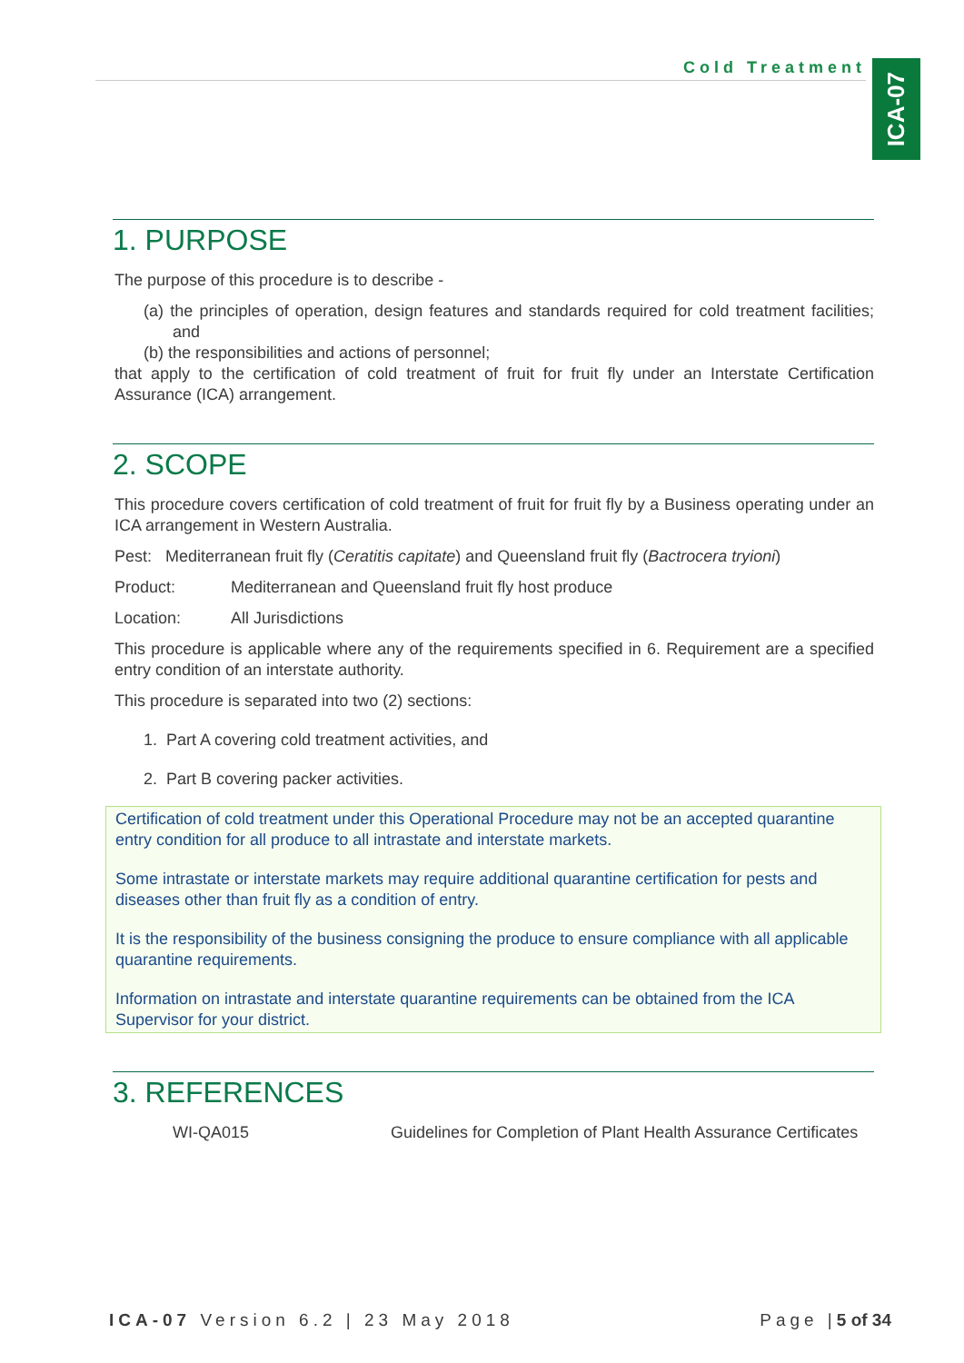Cold Treatment
ICA-07
1. PURPOSE
The purpose of this procedure is to describe -
(a) the principles of operation, design features and standards required for cold treatment facilities; and
(b) the responsibilities and actions of personnel;
that apply to the certification of cold treatment of fruit for fruit fly under an Interstate Certification Assurance (ICA) arrangement.
2. SCOPE
This procedure covers certification of cold treatment of fruit for fruit fly by a Business operating under an ICA arrangement in Western Australia.
Pest: Mediterranean fruit fly (Ceratitis capitate) and Queensland fruit fly (Bactrocera tryioni)
Product: Mediterranean and Queensland fruit fly host produce
Location: All Jurisdictions
This procedure is applicable where any of the requirements specified in 6. Requirement are a specified entry condition of an interstate authority.
This procedure is separated into two (2) sections:
1. Part A covering cold treatment activities, and
2. Part B covering packer activities.
Certification of cold treatment under this Operational Procedure may not be an accepted quarantine entry condition for all produce to all intrastate and interstate markets.
Some intrastate or interstate markets may require additional quarantine certification for pests and diseases other than fruit fly as a condition of entry.
It is the responsibility of the business consigning the produce to ensure compliance with all applicable quarantine requirements.
Information on intrastate and interstate quarantine requirements can be obtained from the ICA Supervisor for your district.
3. REFERENCES
WI-QA015 Guidelines for Completion of Plant Health Assurance Certificates
ICA-07 Version 6.2 | 23 May 2018
Page |5 of 34